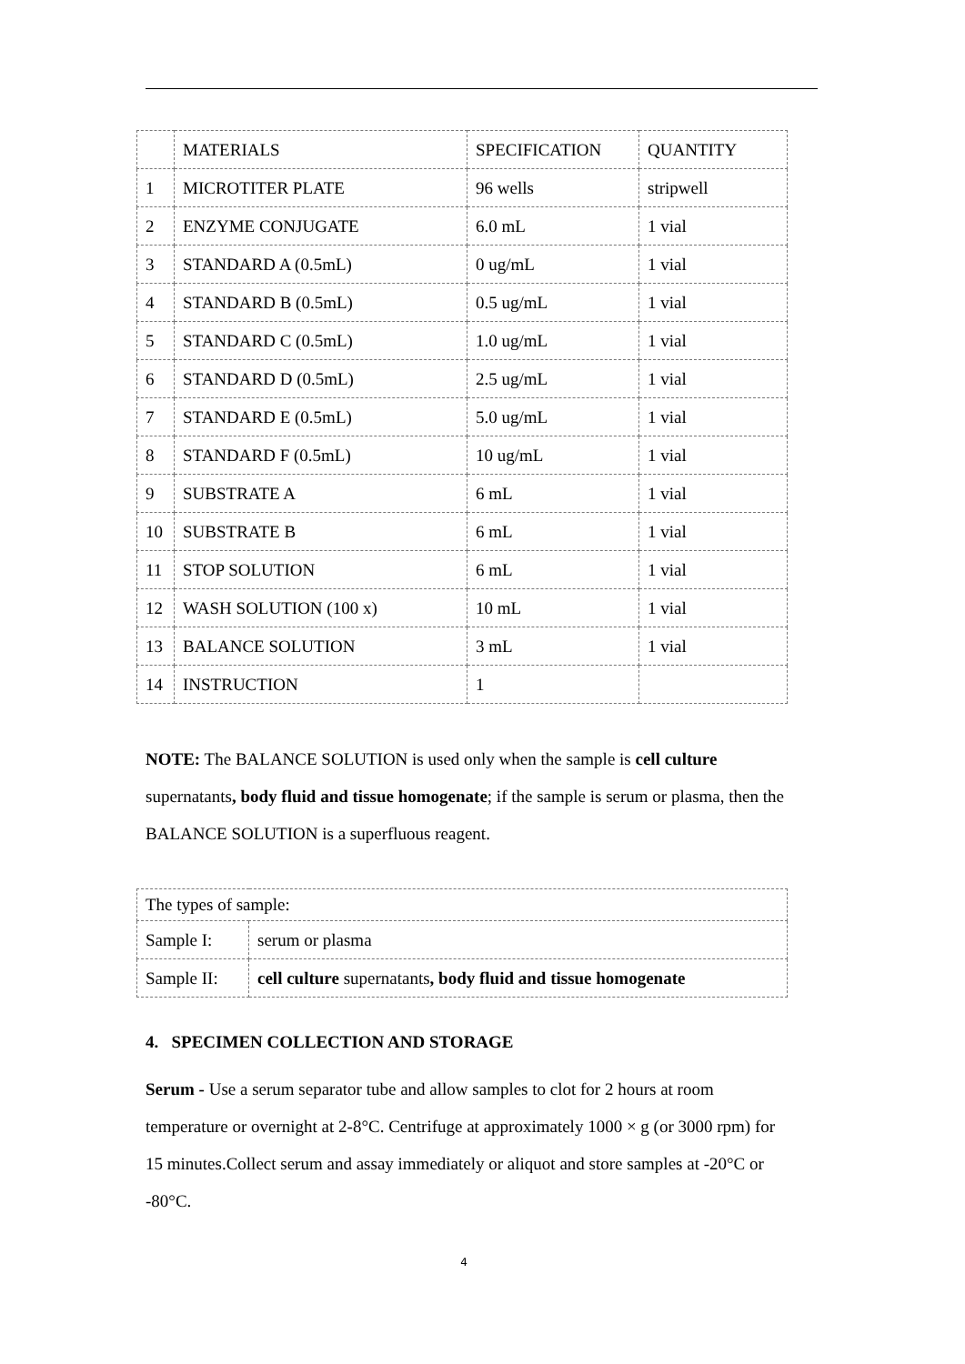| | MATERIALS | SPECIFICATION | QUANTITY |
| 1 | MICROTITER PLATE | 96 wells | stripwell |
| 2 | ENZYME CONJUGATE | 6.0 mL | 1 vial |
| 3 | STANDARD A (0.5mL) | 0 ug/mL | 1 vial |
| 4 | STANDARD B (0.5mL) | 0.5 ug/mL | 1 vial |
| 5 | STANDARD C (0.5mL) | 1.0 ug/mL | 1 vial |
| 6 | STANDARD D (0.5mL) | 2.5 ug/mL | 1 vial |
| 7 | STANDARD E (0.5mL) | 5.0 ug/mL | 1 vial |
| 8 | STANDARD F (0.5mL) | 10 ug/mL | 1 vial |
| 9 | SUBSTRATE A | 6 mL | 1 vial |
| 10 | SUBSTRATE B | 6 mL | 1 vial |
| 11 | STOP SOLUTION | 6 mL | 1 vial |
| 12 | WASH SOLUTION (100 x) | 10 mL | 1 vial |
| 13 | BALANCE SOLUTION | 3 mL | 1 vial |
| 14 | INSTRUCTION | 1 | |
NOTE: The BALANCE SOLUTION is used only when the sample is cell culture supernatants, body fluid and tissue homogenate; if the sample is serum or plasma, then the BALANCE SOLUTION is a superfluous reagent.
| The types of sample: | |
| Sample I: | serum or plasma |
| Sample II: | cell culture supernatants , body fluid and tissue homogenate |
4. SPECIMEN COLLECTION AND STORAGE
Serum - Use a serum separator tube and allow samples to clot for 2 hours at room temperature or overnight at 2-8°C. Centrifuge at approximately 1000 × g (or 3000 rpm) for 15 minutes.Collect serum and assay immediately or aliquot and store samples at -20°C or -80°C.
4